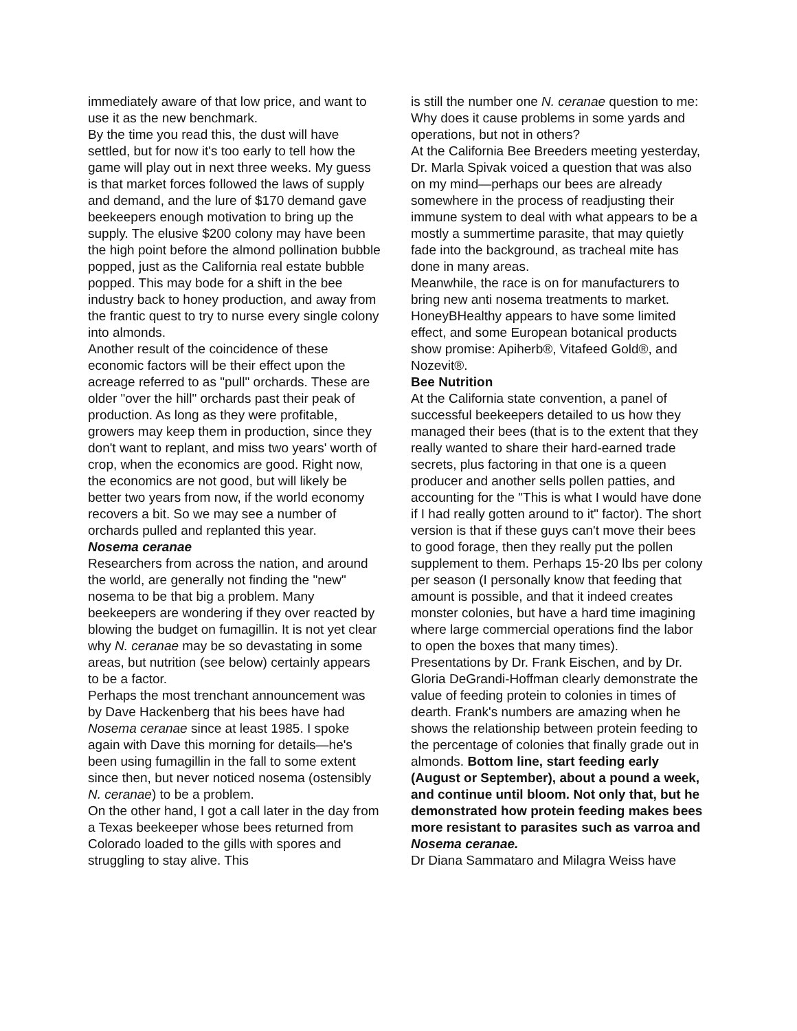immediately aware of that low price, and want to use it as the new benchmark.
By the time you read this, the dust will have settled, but for now it's too early to tell how the game will play out in next three weeks. My guess is that market forces followed the laws of supply and demand, and the lure of $170 demand gave beekeepers enough motivation to bring up the supply. The elusive $200 colony may have been the high point before the almond pollination bubble popped, just as the California real estate bubble popped. This may bode for a shift in the bee industry back to honey production, and away from the frantic quest to try to nurse every single colony into almonds.
Another result of the coincidence of these economic factors will be their effect upon the acreage referred to as "pull" orchards. These are older "over the hill" orchards past their peak of production. As long as they were profitable, growers may keep them in production, since they don't want to replant, and miss two years' worth of crop, when the economics are good. Right now, the economics are not good, but will likely be better two years from now, if the world economy recovers a bit. So we may see a number of orchards pulled and replanted this year.
Nosema ceranae
Researchers from across the nation, and around the world, are generally not finding the "new" nosema to be that big a problem. Many beekeepers are wondering if they over reacted by blowing the budget on fumagillin. It is not yet clear why N. ceranae may be so devastating in some areas, but nutrition (see below) certainly appears to be a factor.
Perhaps the most trenchant announcement was by Dave Hackenberg that his bees have had Nosema ceranae since at least 1985. I spoke again with Dave this morning for details—he's been using fumagillin in the fall to some extent since then, but never noticed nosema (ostensibly N. ceranae) to be a problem.
On the other hand, I got a call later in the day from a Texas beekeeper whose bees returned from Colorado loaded to the gills with spores and struggling to stay alive. This
is still the number one N. ceranae question to me: Why does it cause problems in some yards and operations, but not in others?
At the California Bee Breeders meeting yesterday, Dr. Marla Spivak voiced a question that was also on my mind—perhaps our bees are already somewhere in the process of readjusting their immune system to deal with what appears to be a mostly a summertime parasite, that may quietly fade into the background, as tracheal mite has done in many areas.
Meanwhile, the race is on for manufacturers to bring new anti nosema treatments to market. HoneyBHealthy appears to have some limited effect, and some European botanical products show promise: Apiherb®, Vitafeed Gold®, and Nozevit®.
Bee Nutrition
At the California state convention, a panel of successful beekeepers detailed to us how they managed their bees (that is to the extent that they really wanted to share their hard-earned trade secrets, plus factoring in that one is a queen producer and another sells pollen patties, and accounting for the "This is what I would have done if I had really gotten around to it" factor). The short version is that if these guys can't move their bees to good forage, then they really put the pollen supplement to them. Perhaps 15-20 lbs per colony per season (I personally know that feeding that amount is possible, and that it indeed creates monster colonies, but have a hard time imagining where large commercial operations find the labor to open the boxes that many times).
Presentations by Dr. Frank Eischen, and by Dr. Gloria DeGrandi-Hoffman clearly demonstrate the value of feeding protein to colonies in times of dearth. Frank's numbers are amazing when he shows the relationship between protein feeding to the percentage of colonies that finally grade out in almonds. Bottom line, start feeding early (August or September), about a pound a week, and continue until bloom. Not only that, but he demonstrated how protein feeding makes bees more resistant to parasites such as varroa and Nosema ceranae.
Dr Diana Sammataro and Milagra Weiss have